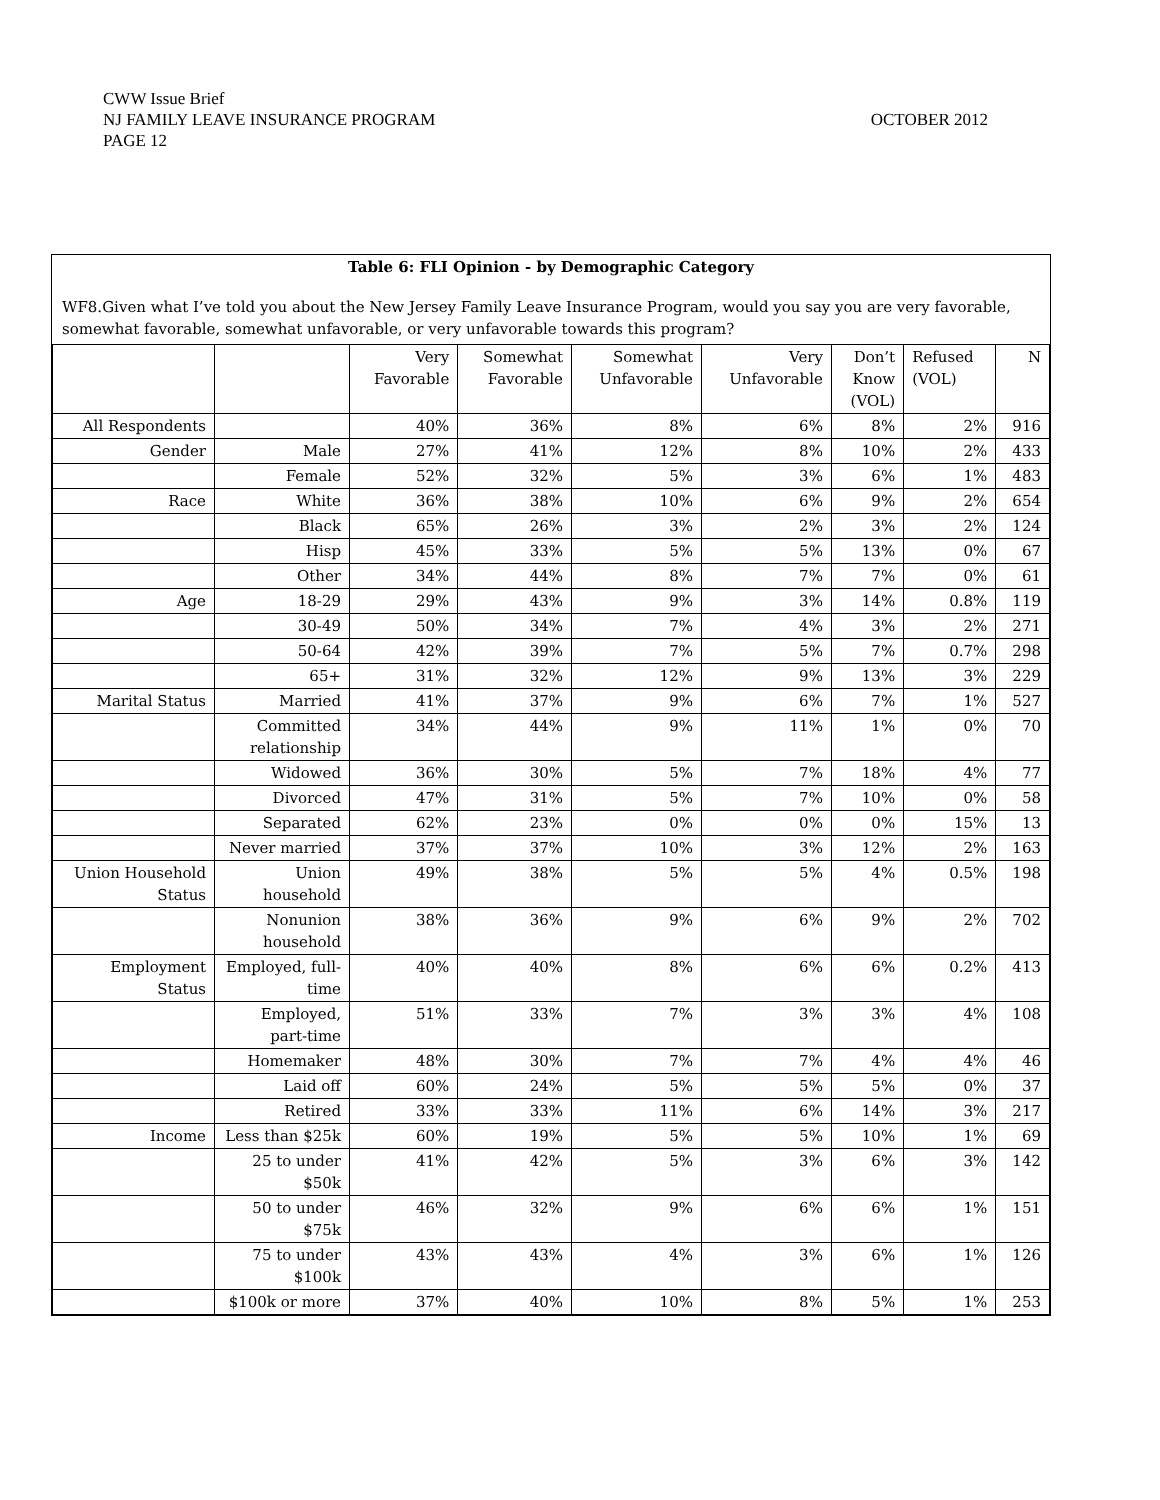CWW Issue Brief
NJ FAMILY LEAVE INSURANCE PROGRAM
PAGE 12
OCTOBER 2012
Table 6: FLI Opinion - by Demographic Category
WF8.Given what I’ve told you about the New Jersey Family Leave Insurance Program, would you say you are very favorable, somewhat favorable, somewhat unfavorable, or very unfavorable towards this program?
| | | Very Favorable | Somewhat Favorable | Somewhat Unfavorable | Very Unfavorable | Don’t Know (VOL) | Refused (VOL) | N |
| All Respondents | | 40% | 36% | 8% | 6% | 8% | 2% | 916 |
| Gender | Male | 27% | 41% | 12% | 8% | 10% | 2% | 433 |
| | Female | 52% | 32% | 5% | 3% | 6% | 1% | 483 |
| Race | White | 36% | 38% | 10% | 6% | 9% | 2% | 654 |
| | Black | 65% | 26% | 3% | 2% | 3% | 2% | 124 |
| | Hisp | 45% | 33% | 5% | 5% | 13% | 0% | 67 |
| | Other | 34% | 44% | 8% | 7% | 7% | 0% | 61 |
| Age | 18-29 | 29% | 43% | 9% | 3% | 14% | 0.8% | 119 |
| | 30-49 | 50% | 34% | 7% | 4% | 3% | 2% | 271 |
| | 50-64 | 42% | 39% | 7% | 5% | 7% | 0.7% | 298 |
| | 65+ | 31% | 32% | 12% | 9% | 13% | 3% | 229 |
| Marital Status | Married | 41% | 37% | 9% | 6% | 7% | 1% | 527 |
| | Committed relationship | 34% | 44% | 9% | 11% | 1% | 0% | 70 |
| | Widowed | 36% | 30% | 5% | 7% | 18% | 4% | 77 |
| | Divorced | 47% | 31% | 5% | 7% | 10% | 0% | 58 |
| | Separated | 62% | 23% | 0% | 0% | 0% | 15% | 13 |
| | Never married | 37% | 37% | 10% | 3% | 12% | 2% | 163 |
| Union Household Status | Union household | 49% | 38% | 5% | 5% | 4% | 0.5% | 198 |
| | Nonunion household | 38% | 36% | 9% | 6% | 9% | 2% | 702 |
| Employment Status | Employed, full-time | 40% | 40% | 8% | 6% | 6% | 0.2% | 413 |
| | Employed, part-time | 51% | 33% | 7% | 3% | 3% | 4% | 108 |
| | Homemaker | 48% | 30% | 7% | 7% | 4% | 4% | 46 |
| | Laid off | 60% | 24% | 5% | 5% | 5% | 0% | 37 |
| | Retired | 33% | 33% | 11% | 6% | 14% | 3% | 217 |
| Income | Less than $25k | 60% | 19% | 5% | 5% | 10% | 1% | 69 |
| | 25 to under $50k | 41% | 42% | 5% | 3% | 6% | 3% | 142 |
| | 50 to under $75k | 46% | 32% | 9% | 6% | 6% | 1% | 151 |
| | 75 to under $100k | 43% | 43% | 4% | 3% | 6% | 1% | 126 |
| | $100k or more | 37% | 40% | 10% | 8% | 5% | 1% | 253 |